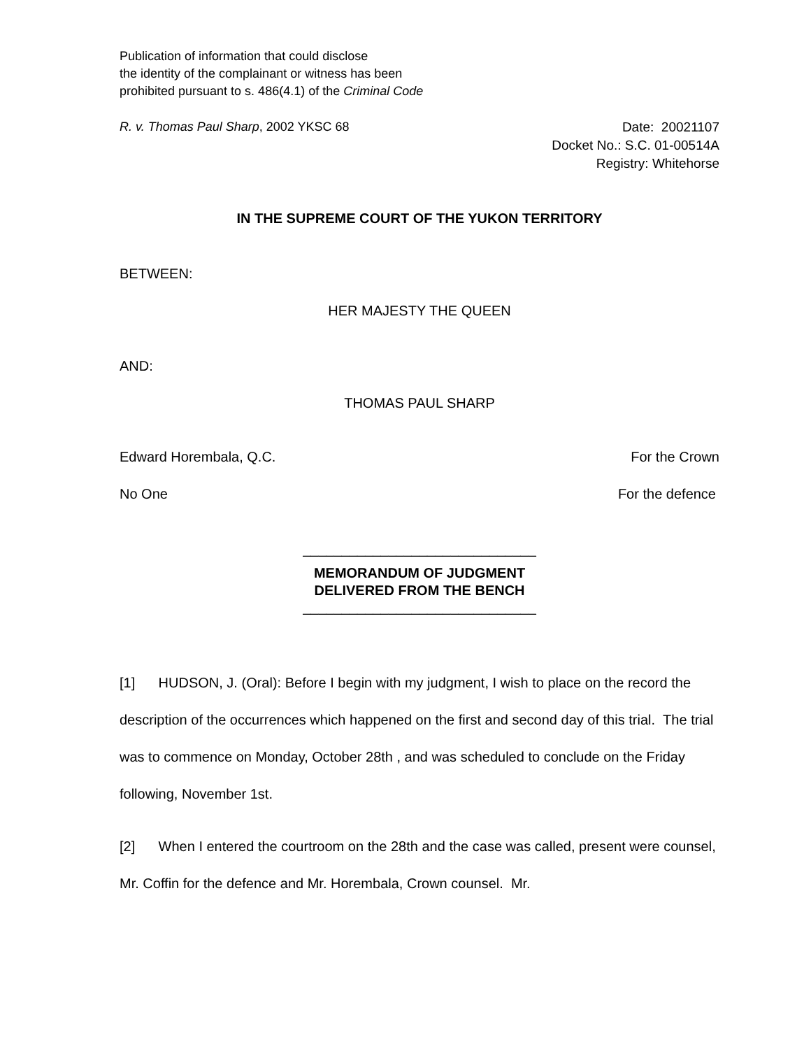Publication of information that could disclose
the identity of the complainant or witness has been
prohibited pursuant to s. 486(4.1) of the Criminal Code
R. v. Thomas Paul Sharp, 2002 YKSC 68
Date: 20021107
Docket No.: S.C. 01-00514A
Registry: Whitehorse
IN THE SUPREME COURT OF THE YUKON TERRITORY
BETWEEN:
HER MAJESTY THE QUEEN
AND:
THOMAS PAUL SHARP
Edward Horembala, Q.C. For the Crown
No One For the defence
______________________________
MEMORANDUM OF JUDGMENT
DELIVERED FROM THE BENCH
______________________________
[1] HUDSON, J. (Oral): Before I begin with my judgment, I wish to place on the record the description of the occurrences which happened on the first and second day of this trial. The trial was to commence on Monday, October 28th , and was scheduled to conclude on the Friday following, November 1st.
[2] When I entered the courtroom on the 28th and the case was called, present were counsel, Mr. Coffin for the defence and Mr. Horembala, Crown counsel. Mr.